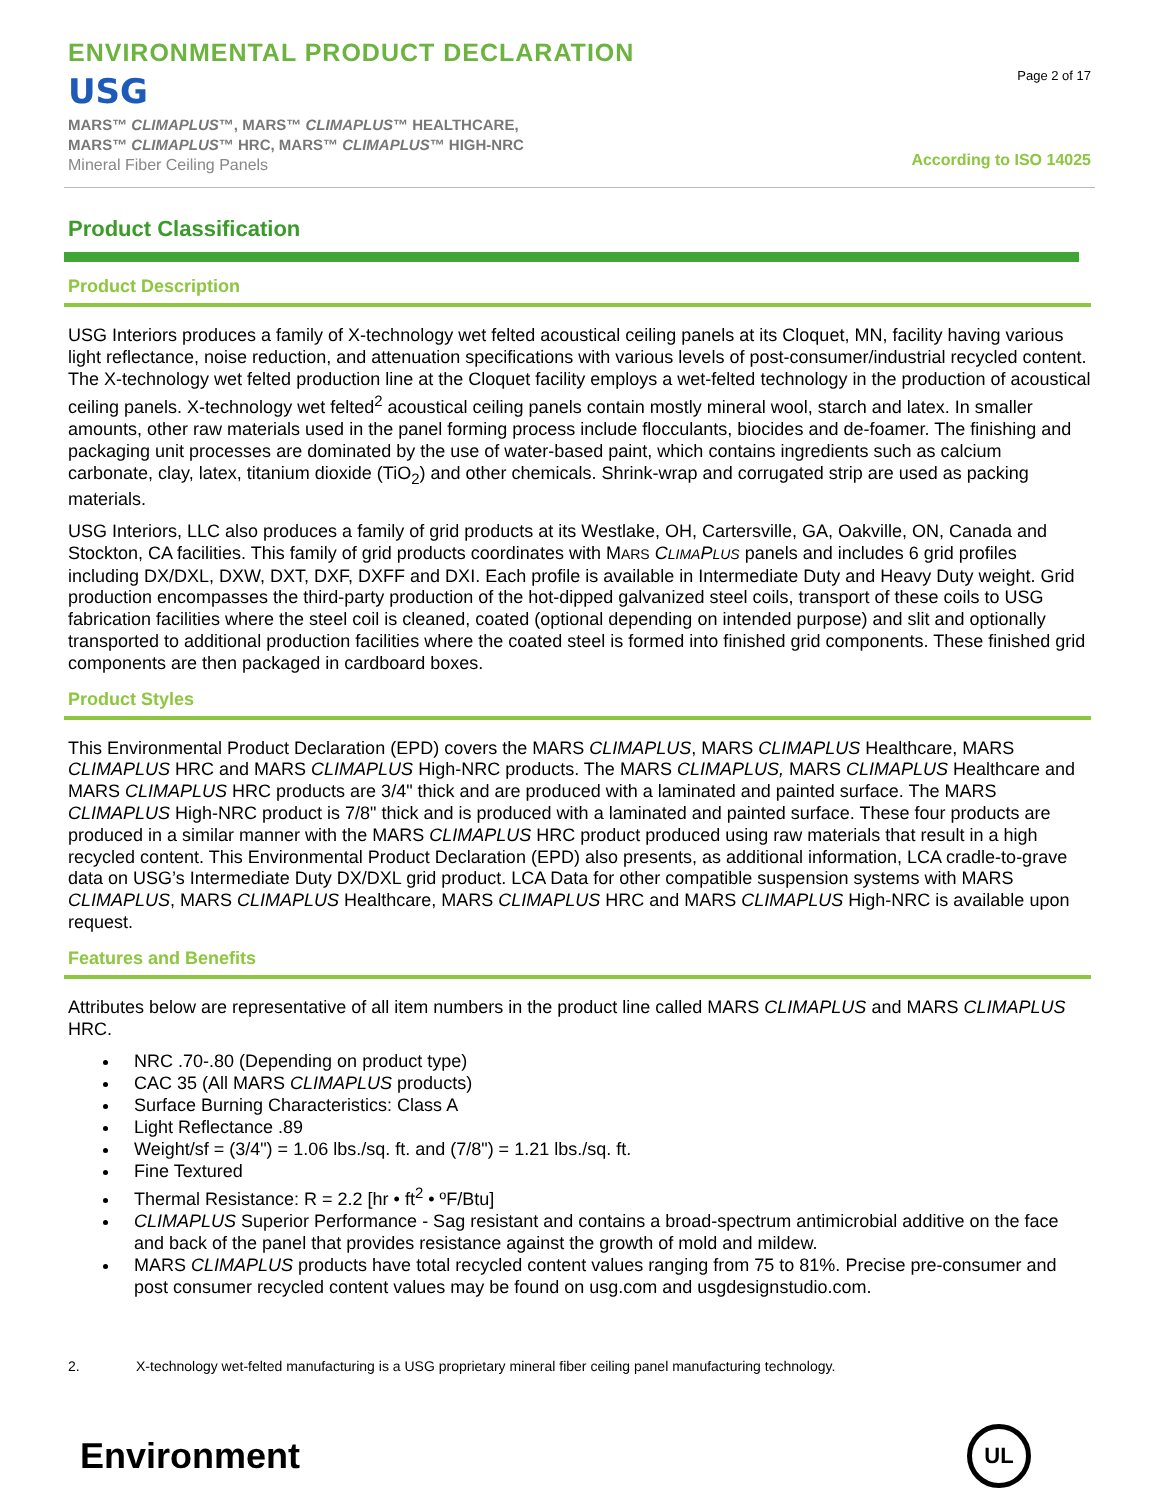ENVIRONMENTAL PRODUCT DECLARATION
USG
MARS™ CLIMAPLUS™, MARS™ CLIMAPLUS™ HEALTHCARE,
MARS™ CLIMAPLUS™ HRC, MARS™ CLIMAPLUS™ HIGH-NRC
Mineral Fiber Ceiling Panels
Page 2 of 17
According to ISO 14025
Product Classification
Product Description
USG Interiors produces a family of X-technology wet felted acoustical ceiling panels at its Cloquet, MN, facility having various light reflectance, noise reduction, and attenuation specifications with various levels of post-consumer/industrial recycled content. The X-technology wet felted production line at the Cloquet facility employs a wet-felted technology in the production of acoustical ceiling panels. X-technology wet felted<sup>2</sup> acoustical ceiling panels contain mostly mineral wool, starch and latex. In smaller amounts, other raw materials used in the panel forming process include flocculants, biocides and de-foamer. The finishing and packaging unit processes are dominated by the use of water-based paint, which contains ingredients such as calcium carbonate, clay, latex, titanium dioxide (TiO<sub>2</sub>) and other chemicals. Shrink-wrap and corrugated strip are used as packing materials.
USG Interiors, LLC also produces a family of grid products at its Westlake, OH, Cartersville, GA, Oakville, ON, Canada and Stockton, CA facilities. This family of grid products coordinates with MARS CLIMAPLUS panels and includes 6 grid profiles including DX/DXL, DXW, DXT, DXF, DXFF and DXI. Each profile is available in Intermediate Duty and Heavy Duty weight. Grid production encompasses the third-party production of the hot-dipped galvanized steel coils, transport of these coils to USG fabrication facilities where the steel coil is cleaned, coated (optional depending on intended purpose) and slit and optionally transported to additional production facilities where the coated steel is formed into finished grid components. These finished grid components are then packaged in cardboard boxes.
Product Styles
This Environmental Product Declaration (EPD) covers the MARS CLIMAPLUS, MARS CLIMAPLUS Healthcare, MARS CLIMAPLUS HRC and MARS CLIMAPLUS High-NRC products. The MARS CLIMAPLUS, MARS CLIMAPLUS Healthcare and MARS CLIMAPLUS HRC products are 3/4" thick and are produced with a laminated and painted surface. The MARS CLIMAPLUS High-NRC product is 7/8" thick and is produced with a laminated and painted surface. These four products are produced in a similar manner with the MARS CLIMAPLUS HRC product produced using raw materials that result in a high recycled content. This Environmental Product Declaration (EPD) also presents, as additional information, LCA cradle-to-grave data on USG’s Intermediate Duty DX/DXL grid product. LCA Data for other compatible suspension systems with MARS CLIMAPLUS, MARS CLIMAPLUS Healthcare, MARS CLIMAPLUS HRC and MARS CLIMAPLUS High-NRC is available upon request.
Features and Benefits
Attributes below are representative of all item numbers in the product line called MARS CLIMAPLUS and MARS CLIMAPLUS HRC.
NRC .70-.80 (Depending on product type)
CAC 35 (All MARS CLIMAPLUS products)
Surface Burning Characteristics: Class A
Light Reflectance .89
Weight/sf = (3/4") = 1.06 lbs./sq. ft. and (7/8") = 1.21 lbs./sq. ft.
Fine Textured
Thermal Resistance: R = 2.2 [hr • ft<sup>2</sup> • ºF/Btu]
CLIMAPLUS Superior Performance - Sag resistant and contains a broad-spectrum antimicrobial additive on the face and back of the panel that provides resistance against the growth of mold and mildew.
MARS CLIMAPLUS products have total recycled content values ranging from 75 to 81%. Precise pre-consumer and post consumer recycled content values may be found on usg.com and usgdesignstudio.com.
2. X-technology wet-felted manufacturing is a USG proprietary mineral fiber ceiling panel manufacturing technology.
Environment
UL